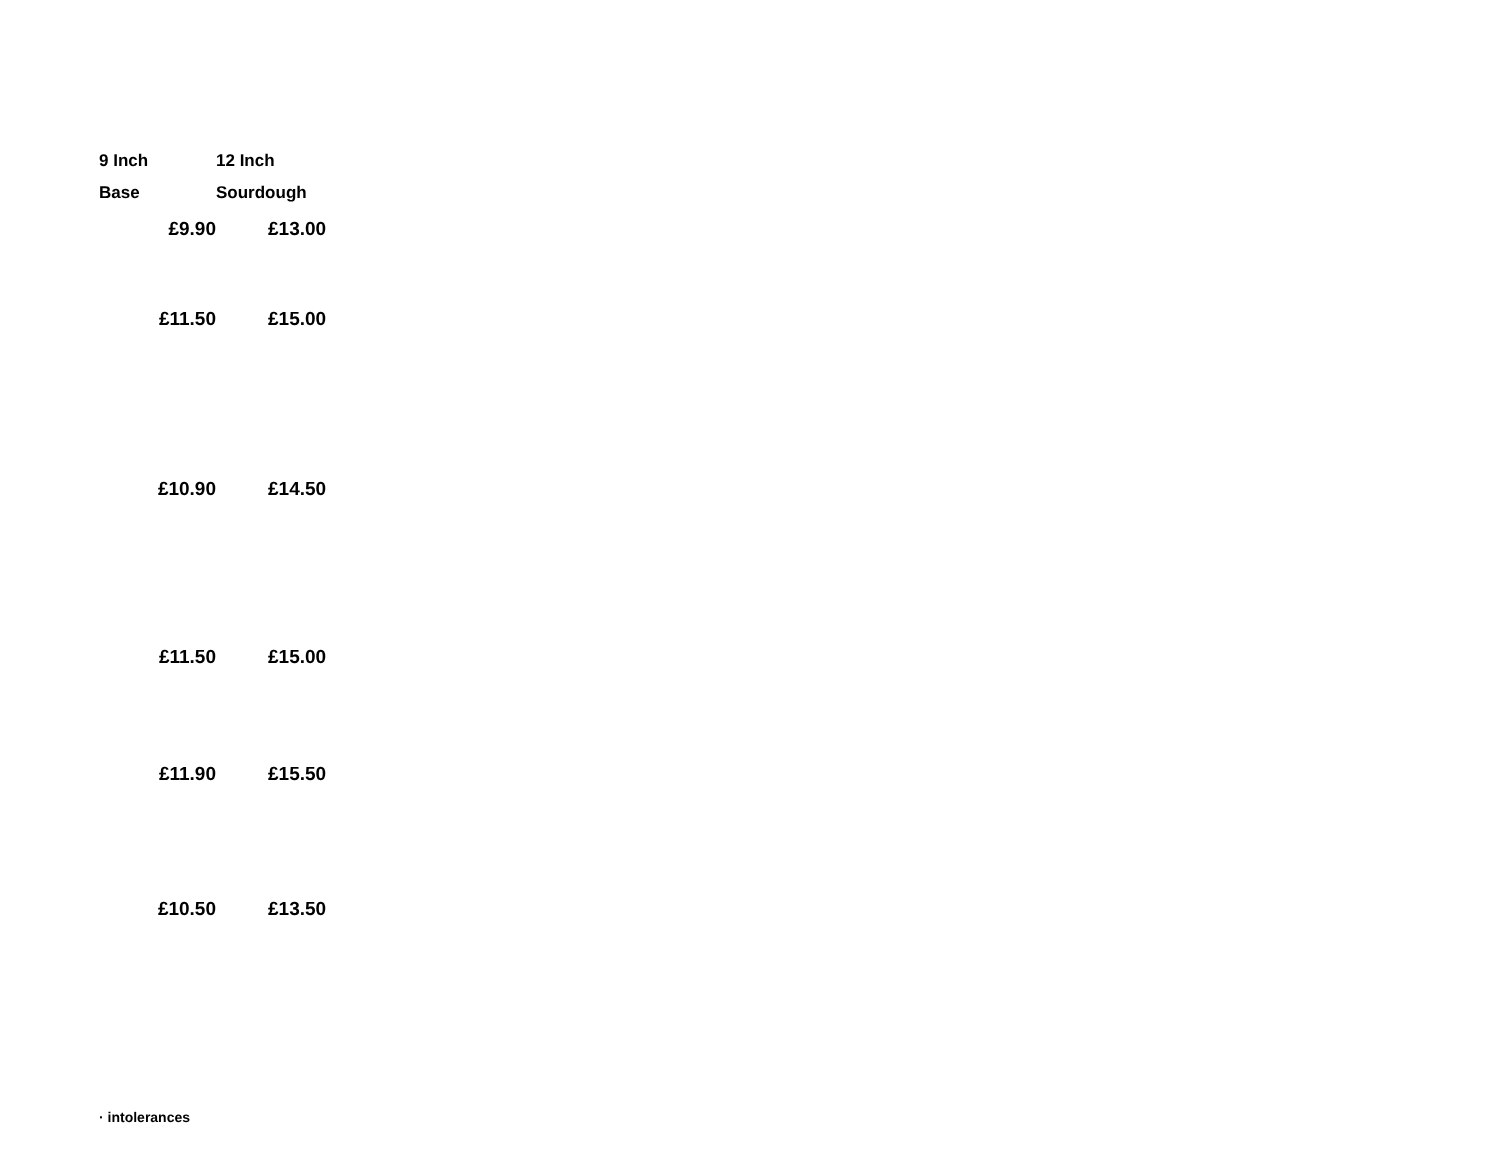| 9 Inch Base | 12 Inch Sourdough |
| --- | --- |
| £9.90 | £13.00 |
| £11.50 | £15.00 |
| £10.90 | £14.50 |
| £11.50 | £15.00 |
| £11.90 | £15.50 |
| £10.50 | £13.50 |
· intolerances